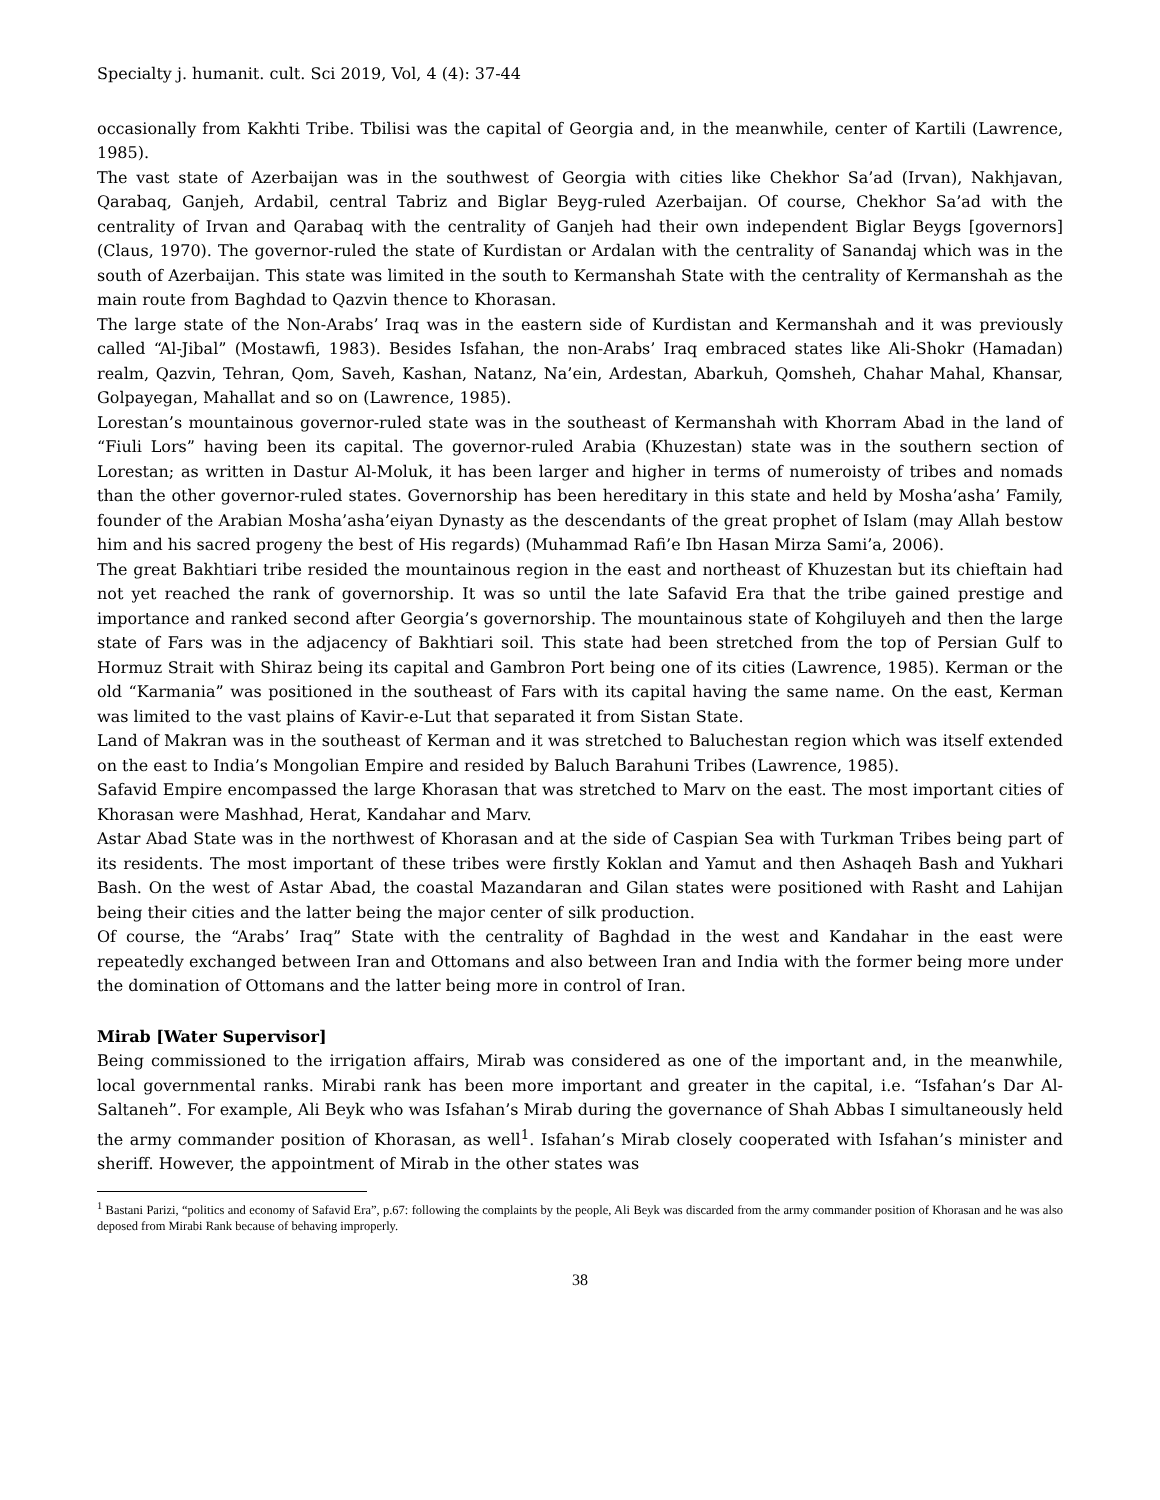Specialty j. humanit. cult. Sci 2019, Vol, 4 (4): 37-44
occasionally from Kakhti Tribe. Tbilisi was the capital of Georgia and, in the meanwhile, center of Kartili (Lawrence, 1985).
The vast state of Azerbaijan was in the southwest of Georgia with cities like Chekhor Sa’ad (Irvan), Nakhjavan, Qarabaq, Ganjeh, Ardabil, central Tabriz and Biglar Beyg-ruled Azerbaijan. Of course, Chekhor Sa’ad with the centrality of Irvan and Qarabaq with the centrality of Ganjeh had their own independent Biglar Beygs [governors] (Claus, 1970). The governor-ruled the state of Kurdistan or Ardalan with the centrality of Sanandaj which was in the south of Azerbaijan. This state was limited in the south to Kermanshah State with the centrality of Kermanshah as the main route from Baghdad to Qazvin thence to Khorasan.
The large state of the Non-Arabs’ Iraq was in the eastern side of Kurdistan and Kermanshah and it was previously called “Al-Jibal” (Mostawfi, 1983). Besides Isfahan, the non-Arabs’ Iraq embraced states like Ali-Shokr (Hamadan) realm, Qazvin, Tehran, Qom, Saveh, Kashan, Natanz, Na’ein, Ardestan, Abarkuh, Qomsheh, Chahar Mahal, Khansar, Golpayegan, Mahallat and so on (Lawrence, 1985).
Lorestan’s mountainous governor-ruled state was in the southeast of Kermanshah with Khorram Abad in the land of “Fiuli Lors” having been its capital. The governor-ruled Arabia (Khuzestan) state was in the southern section of Lorestan; as written in Dastur Al-Moluk, it has been larger and higher in terms of numeroisty of tribes and nomads than the other governor-ruled states. Governorship has been hereditary in this state and held by Mosha’asha’ Family, founder of the Arabian Mosha’asha’eiyan Dynasty as the descendants of the great prophet of Islam (may Allah bestow him and his sacred progeny the best of His regards) (Muhammad Rafi’e Ibn Hasan Mirza Sami’a, 2006).
The great Bakhtiari tribe resided the mountainous region in the east and northeast of Khuzestan but its chieftain had not yet reached the rank of governorship. It was so until the late Safavid Era that the tribe gained prestige and importance and ranked second after Georgia’s governorship. The mountainous state of Kohgiluyeh and then the large state of Fars was in the adjacency of Bakhtiari soil. This state had been stretched from the top of Persian Gulf to Hormuz Strait with Shiraz being its capital and Gambron Port being one of its cities (Lawrence, 1985). Kerman or the old “Karmania” was positioned in the southeast of Fars with its capital having the same name. On the east, Kerman was limited to the vast plains of Kavir-e-Lut that separated it from Sistan State.
Land of Makran was in the southeast of Kerman and it was stretched to Baluchestan region which was itself extended on the east to India’s Mongolian Empire and resided by Baluch Barahuni Tribes (Lawrence, 1985).
Safavid Empire encompassed the large Khorasan that was stretched to Marv on the east. The most important cities of Khorasan were Mashhad, Herat, Kandahar and Marv.
Astar Abad State was in the northwest of Khorasan and at the side of Caspian Sea with Turkman Tribes being part of its residents. The most important of these tribes were firstly Koklan and Yamut and then Ashaqeh Bash and Yukhari Bash. On the west of Astar Abad, the coastal Mazandaran and Gilan states were positioned with Rasht and Lahijan being their cities and the latter being the major center of silk production.
Of course, the “Arabs’ Iraq” State with the centrality of Baghdad in the west and Kandahar in the east were repeatedly exchanged between Iran and Ottomans and also between Iran and India with the former being more under the domination of Ottomans and the latter being more in control of Iran.
Mirab [Water Supervisor]
Being commissioned to the irrigation affairs, Mirab was considered as one of the important and, in the meanwhile, local governmental ranks. Mirabi rank has been more important and greater in the capital, i.e. “Isfahan’s Dar Al-Saltaneh”. For example, Ali Beyk who was Isfahan’s Mirab during the governance of Shah Abbas I simultaneously held the army commander position of Khorasan, as well<sup>1</sup>. Isfahan’s Mirab closely cooperated with Isfahan’s minister and sheriff. However, the appointment of Mirab in the other states was
<sup>1</sup> Bastani Parizi, “politics and economy of Safavid Era”, p.67: following the complaints by the people, Ali Beyk was discarded from the army commander position of Khorasan and he was also deposed from Mirabi Rank because of behaving improperly.
38